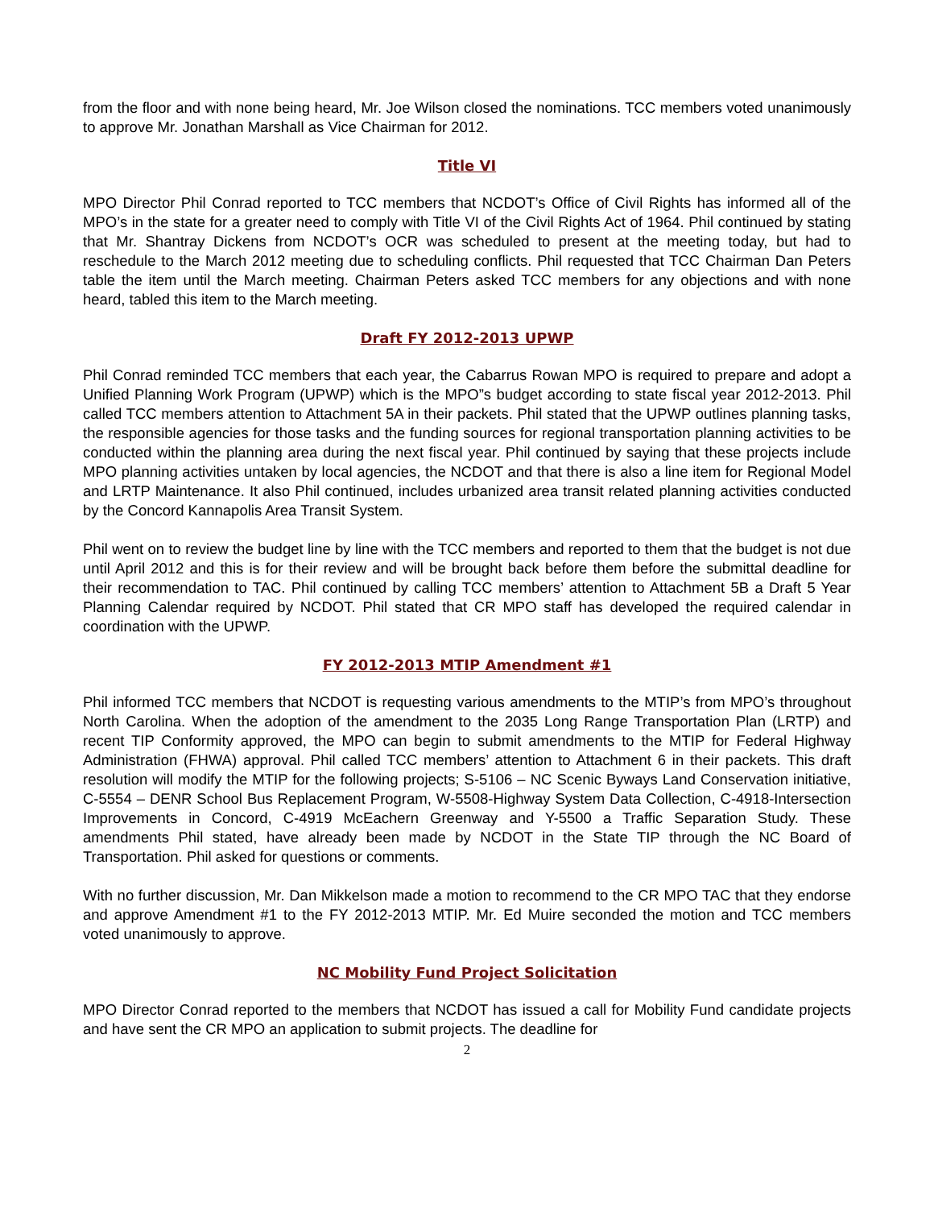from the floor and with none being heard, Mr. Joe Wilson closed the nominations. TCC members voted unanimously to approve Mr. Jonathan Marshall as Vice Chairman for 2012.
Title VI
MPO Director Phil Conrad reported to TCC members that NCDOT’s Office of Civil Rights has informed all of the MPO’s in the state for a greater need to comply with Title VI of the Civil Rights Act of 1964. Phil continued by stating that Mr. Shantray Dickens from NCDOT’s OCR was scheduled to present at the meeting today, but had to reschedule to the March 2012 meeting due to scheduling conflicts. Phil requested that TCC Chairman Dan Peters table the item until the March meeting. Chairman Peters asked TCC members for any objections and with none heard, tabled this item to the March meeting.
Draft FY 2012-2013 UPWP
Phil Conrad reminded TCC members that each year, the Cabarrus Rowan MPO is required to prepare and adopt a Unified Planning Work Program (UPWP) which is the MPO”s budget according to state fiscal year 2012-2013. Phil called TCC members attention to Attachment 5A in their packets. Phil stated that the UPWP outlines planning tasks, the responsible agencies for those tasks and the funding sources for regional transportation planning activities to be conducted within the planning area during the next fiscal year. Phil continued by saying that these projects include MPO planning activities untaken by local agencies, the NCDOT and that there is also a line item for Regional Model and LRTP Maintenance. It also Phil continued, includes urbanized area transit related planning activities conducted by the Concord Kannapolis Area Transit System.
Phil went on to review the budget line by line with the TCC members and reported to them that the budget is not due until April 2012 and this is for their review and will be brought back before them before the submittal deadline for their recommendation to TAC. Phil continued by calling TCC members’ attention to Attachment 5B a Draft 5 Year Planning Calendar required by NCDOT. Phil stated that CR MPO staff has developed the required calendar in coordination with the UPWP.
FY 2012-2013 MTIP Amendment #1
Phil informed TCC members that NCDOT is requesting various amendments to the MTIP’s from MPO’s throughout North Carolina. When the adoption of the amendment to the 2035 Long Range Transportation Plan (LRTP) and recent TIP Conformity approved, the MPO can begin to submit amendments to the MTIP for Federal Highway Administration (FHWA) approval. Phil called TCC members’ attention to Attachment 6 in their packets. This draft resolution will modify the MTIP for the following projects; S-5106 – NC Scenic Byways Land Conservation initiative, C-5554 – DENR School Bus Replacement Program, W-5508-Highway System Data Collection, C-4918-Intersection Improvements in Concord, C-4919 McEachern Greenway and Y-5500 a Traffic Separation Study. These amendments Phil stated, have already been made by NCDOT in the State TIP through the NC Board of Transportation. Phil asked for questions or comments.
With no further discussion, Mr. Dan Mikkelson made a motion to recommend to the CR MPO TAC that they endorse and approve Amendment #1 to the FY 2012-2013 MTIP. Mr. Ed Muire seconded the motion and TCC members voted unanimously to approve.
NC Mobility Fund Project Solicitation
MPO Director Conrad reported to the members that NCDOT has issued a call for Mobility Fund candidate projects and have sent the CR MPO an application to submit projects. The deadline for
2